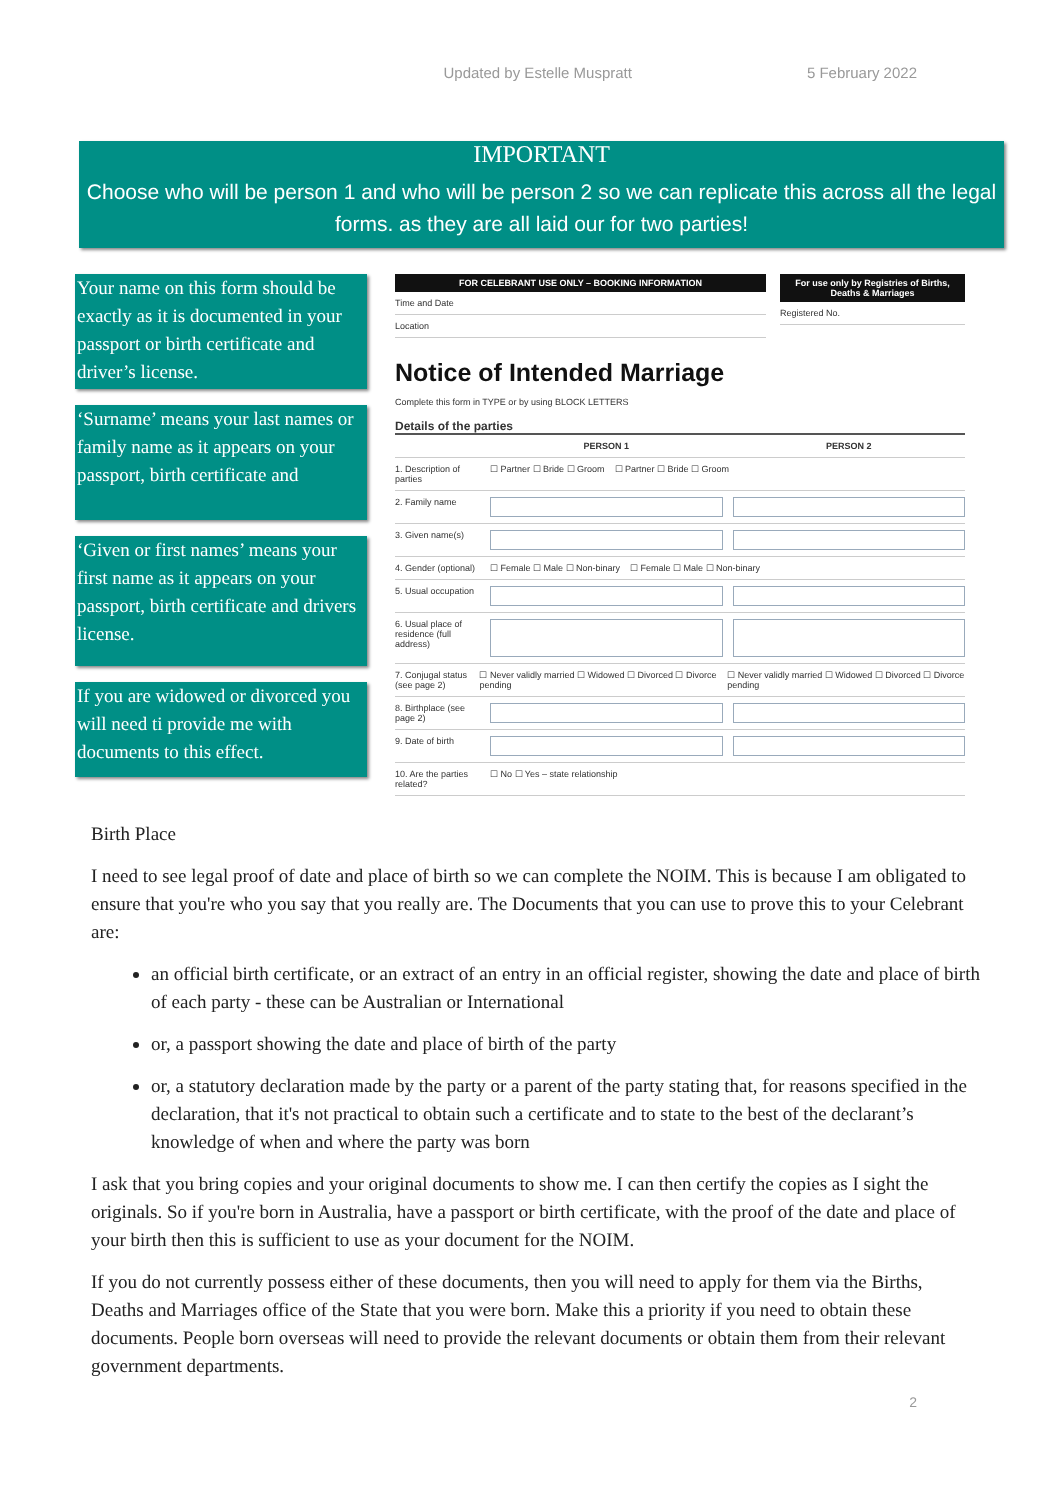Updated by Estelle Muspratt 5 February 2022
IMPORTANT
Choose who will be person 1 and who will be person 2 so we can replicate this across all the legal forms. as they are all laid our for two parties!
Your name on this form should be exactly as it is documented in your passport or birth certificate and driver’s license.
‘Surname’ means your last names or family name as it appears on your passport, birth certificate and
‘Given or first names’ means your first name as it appears on your passport, birth certificate and drivers license.
If you are widowed or divorced you will need ti provide me with documents to this effect.
FOR CELEBRANT USE ONLY – BOOKING INFORMATION
Time and Date
Location
For use only by Registries of Births, Deaths & Marriages
Registered No.
Notice of Intended Marriage
Complete this form in TYPE or by using BLOCK LETTERS
Details of the parties
PERSON 1 PERSON 2
1. Description of parties ☐ Partner ☐ Bride ☐ Groom ☐ Partner ☐ Bride ☐ Groom
2. Family name
3. Given name(s)
4. Gender (optional) ☐ Female ☐ Male ☐ Non-binary ☐ Female ☐ Male ☐ Non-binary
5. Usual occupation
6. Usual place of residence (full address)
7. Conjugal status (see page 2) ☐ Never validly married ☐ Widowed ☐ Divorced ☐ Divorce pending ☐ Never validly married ☐ Widowed ☐ Divorced ☐ Divorce pending
8. Birthplace (see page 2)
9. Date of birth
10. Are the parties related? ☐ No ☐ Yes – state relationship
Birth Place
I need to see legal proof of date and place of birth so we can complete the NOIM. This is because I am obligated to ensure that you're who you say that you really are. The Documents that you can use to prove this to your Celebrant are:
an official birth certificate, or an extract of an entry in an official register, showing the date and place of birth of each party - these can be Australian or International
or, a passport showing the date and place of birth of the party
or, a statutory declaration made by the party or a parent of the party stating that, for reasons specified in the declaration, that it's not practical to obtain such a certificate and to state to the best of the declarant’s knowledge of when and where the party was born
I ask that you bring copies and your original documents to show me. I can then certify the copies as I sight the originals. So if you're born in Australia, have a passport or birth certificate, with the proof of the date and place of your birth then this is sufficient to use as your document for the NOIM.
If you do not currently possess either of these documents, then you will need to apply for them via the Births, Deaths and Marriages office of the State that you were born. Make this a priority if you need to obtain these documents. People born overseas will need to provide the relevant documents or obtain them from their relevant government departments.
2